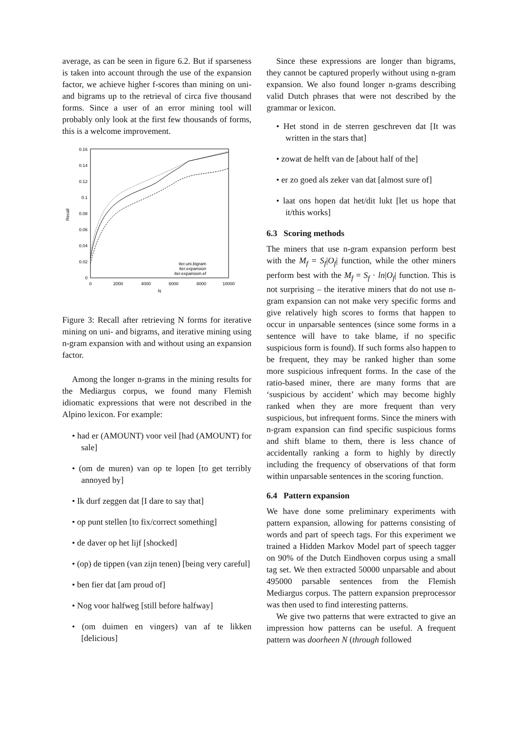average, as can be seen in figure 6.2. But if sparseness is taken into account through the use of the expansion factor, we achieve higher f-scores than mining on uni- and bigrams up to the retrieval of circa five thousand forms. Since a user of an error mining tool will probably only look at the first few thousands of forms, this is a welcome improvement.
0
0.02
0.04
0.06
0.08
0.1
0.12
0.14
0.16
0
2000
4000
6000
8000
10000
N
Recall
iter.uni.bigram
iter.expansion
iter.expansion.ef
Figure 3: Recall after retrieving N forms for iterative mining on uni- and bigrams, and iterative mining using n-gram expansion with and without using an expansion factor.
Among the longer n-grams in the mining results for the Mediargus corpus, we found many Flemish idiomatic expressions that were not described in the Alpino lexicon. For example:
• had er (AMOUNT) voor veil [had (AMOUNT) for sale]
• (om de muren) van op te lopen [to get terribly annoyed by]
• Ik durf zeggen dat [I dare to say that]
• op punt stellen [to fix/correct something]
• de daver op het lijf [shocked]
• (op) de tippen (van zijn tenen) [being very careful]
• ben fier dat [am proud of]
• Nog voor halfweg [still before halfway]
• (om duimen en vingers) van af te likken [delicious]
Since these expressions are longer than bigrams, they cannot be captured properly without using n-gram expansion. We also found longer n-grams describing valid Dutch phrases that were not described by the grammar or lexicon.
• Het stond in de sterren geschreven dat [It was written in the stars that]
• zowat de helft van de [about half of the]
• er zo goed als zeker van dat [almost sure of]
• laat ons hopen dat het/dit lukt [let us hope that it/this works]
6.3 Scoring methods
The miners that use n-gram expansion perform best with the M<sub>f</sub> = S<sub>f</sub>|O<sub>f</sub>| function, while the other miners perform best with the M<sub>f</sub> = S<sub>f</sub> · ln|O<sub>f</sub>| function. This is not surprising – the iterative miners that do not use n-gram expansion can not make very specific forms and give relatively high scores to forms that happen to occur in unparsable sentences (since some forms in a sentence will have to take blame, if no specific suspicious form is found). If such forms also happen to be frequent, they may be ranked higher than some more suspicious infrequent forms. In the case of the ratio-based miner, there are many forms that are ‘suspicious by accident’ which may become highly ranked when they are more frequent than very suspicious, but infrequent forms. Since the miners with n-gram expansion can find specific suspicious forms and shift blame to them, there is less chance of accidentally ranking a form to highly by directly including the frequency of observations of that form within unparsable sentences in the scoring function.
6.4 Pattern expansion
We have done some preliminary experiments with pattern expansion, allowing for patterns consisting of words and part of speech tags. For this experiment we trained a Hidden Markov Model part of speech tagger on 90% of the Dutch Eindhoven corpus using a small tag set. We then extracted 50000 unparsable and about 495000 parsable sentences from the Flemish Mediargus corpus. The pattern expansion preprocessor was then used to find interesting patterns.
We give two patterns that were extracted to give an impression how patterns can be useful. A frequent pattern was doorheen N (through followed